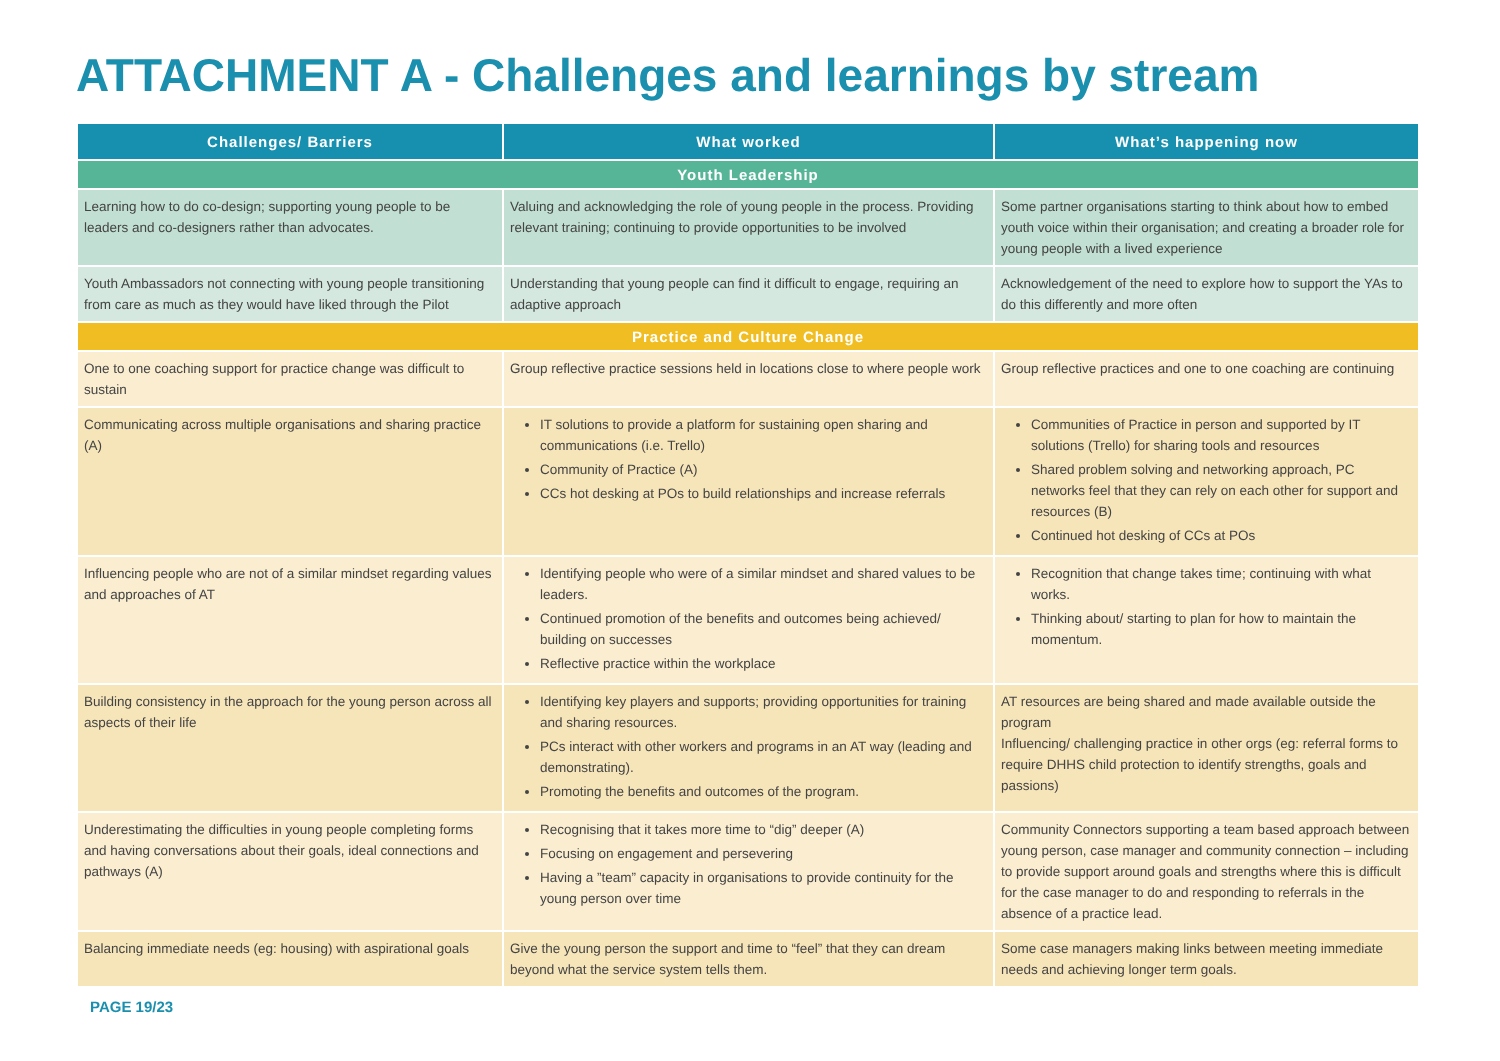ATTACHMENT A - Challenges and learnings by stream
| Challenges/ Barriers | What worked | What’s happening now |
| --- | --- | --- |
| Youth Leadership | | |
| Learning how to do co-design; supporting young people to be leaders and co-designers rather than advocates. | Valuing and acknowledging the role of young people in the process. Providing relevant training; continuing to provide opportunities to be involved | Some partner organisations starting to think about how to embed youth voice within their organisation; and creating a broader role for young people with a lived experience |
| Youth Ambassadors not connecting with young people transitioning from care as much as they would have liked through the Pilot | Understanding that young people can find it difficult to engage, requiring an adaptive approach | Acknowledgement of the need to explore how to support the YAs to do this differently and more often |
| Practice and Culture Change | | |
| One to one coaching support for practice change was difficult to sustain | Group reflective practice sessions held in locations close to where people work | Group reflective practices and one to one coaching are continuing |
| Communicating across multiple organisations and sharing practice (A) | IT solutions to provide a platform for sustaining open sharing and communications (i.e. Trello) Community of Practice (A) CCs hot desking at POs to build relationships and increase referrals | Communities of Practice in person and supported by IT solutions (Trello) for sharing tools and resources Shared problem solving and networking approach, PC networks feel that they can rely on each other for support and resources (B) Continued hot desking of CCs at POs |
| Influencing people who are not of a similar mindset regarding values and approaches of AT | Identifying people who were of a similar mindset and shared values to be leaders. Continued promotion of the benefits and outcomes being achieved/ building on successes Reflective practice within the workplace | Recognition that change takes time; continuing with what works. Thinking about/ starting to plan for how to maintain the momentum. |
| Building consistency in the approach for the young person across all aspects of their life | Identifying key players and supports; providing opportunities for training and sharing resources. PCs interact with other workers and programs in an AT way (leading and demonstrating). Promoting the benefits and outcomes of the program. | AT resources are being shared and made available outside the program Influencing/ challenging practice in other orgs (eg: referral forms to require DHHS child protection to identify strengths, goals and passions) |
| Underestimating the difficulties in young people completing forms and having conversations about their goals, ideal connections and pathways (A) | Recognising that it takes more time to “dig” deeper (A) Focusing on engagement and persevering Having a ”team” capacity in organisations to provide continuity for the young person over time | Community Connectors supporting a team based approach between young person, case manager and community connection – including to provide support around goals and strengths where this is difficult for the case manager to do and responding to referrals in the absence of a practice lead. |
| Balancing immediate needs (eg: housing) with aspirational goals | Give the young person the support and time to “feel” that they can dream beyond what the service system tells them. | Some case managers making links between meeting immediate needs and achieving longer term goals. |
PAGE 19/23